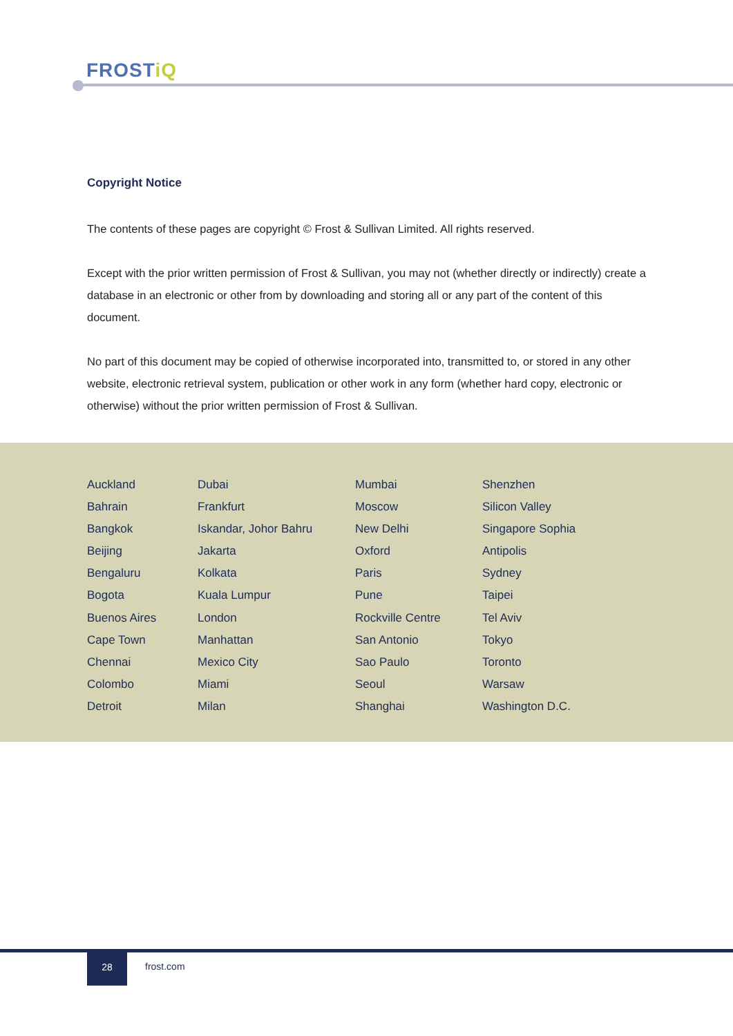FROSTiQ
Copyright Notice
The contents of these pages are copyright © Frost & Sullivan Limited. All rights reserved.
Except with the prior written permission of Frost & Sullivan, you may not (whether directly or indirectly) create a database in an electronic or other from by downloading and storing all or any part of the content of this document.
No part of this document may be copied of otherwise incorporated into, transmitted to, or stored in any other website, electronic retrieval system, publication or other work in any form (whether hard copy, electronic or otherwise) without the prior written permission of Frost & Sullivan.
Auckland
Bahrain
Bangkok
Beijing
Bengaluru
Bogota
Buenos Aires
Cape Town
Chennai
Colombo
Detroit
Dubai
Frankfurt
Iskandar, Johor Bahru
Jakarta
Kolkata
Kuala Lumpur
London
Manhattan
Mexico City
Miami
Milan
Mumbai
Moscow
New Delhi
Oxford
Paris
Pune
Rockville Centre
San Antonio
Sao Paulo
Seoul
Shanghai
Shenzhen
Silicon Valley
Singapore Sophia
Antipolis
Sydney
Taipei
Tel Aviv
Tokyo
Toronto
Warsaw
Washington D.C.
28
frost.com